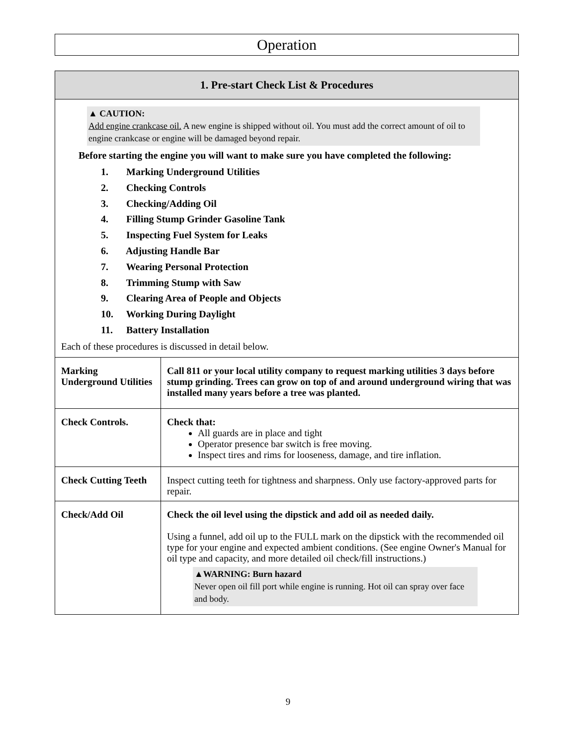Operation
| 1. Pre-start Check List & Procedures | |
| --- | --- |
| ▲ CAUTION: Add engine crankcase oil. A new engine is shipped without oil. You must add the correct amount of oil to engine crankcase or engine will be damaged beyond repair. Before starting the engine you will want to make sure you have completed the following: 1. Marking Underground Utilities 2. Checking Controls 3. Checking/Adding Oil 4. Filling Stump Grinder Gasoline Tank 5. Inspecting Fuel System for Leaks 6. Adjusting Handle Bar 7. Wearing Personal Protection 8. Trimming Stump with Saw 9. Clearing Area of People and Objects 10. Working During Daylight 11. Battery Installation Each of these procedures is discussed in detail below. | |
| Marking Underground Utilities | Call 811 or your local utility company to request marking utilities 3 days before stump grinding. Trees can grow on top of and around underground wiring that was installed many years before a tree was planted. |
| Check Controls. | Check that: All guards are in place and tight Operator presence bar switch is free moving. Inspect tires and rims for looseness, damage, and tire inflation. |
| Check Cutting Teeth | Inspect cutting teeth for tightness and sharpness. Only use factory-approved parts for repair. |
| Check/Add Oil | Check the oil level using the dipstick and add oil as needed daily. Using a funnel, add oil up to the FULL mark on the dipstick with the recommended oil type for your engine and expected ambient conditions. (See engine Owner's Manual for oil type and capacity, and more detailed oil check/fill instructions.) ▲WARNING: Burn hazard Never open oil fill port while engine is running. Hot oil can spray over face and body. |
9